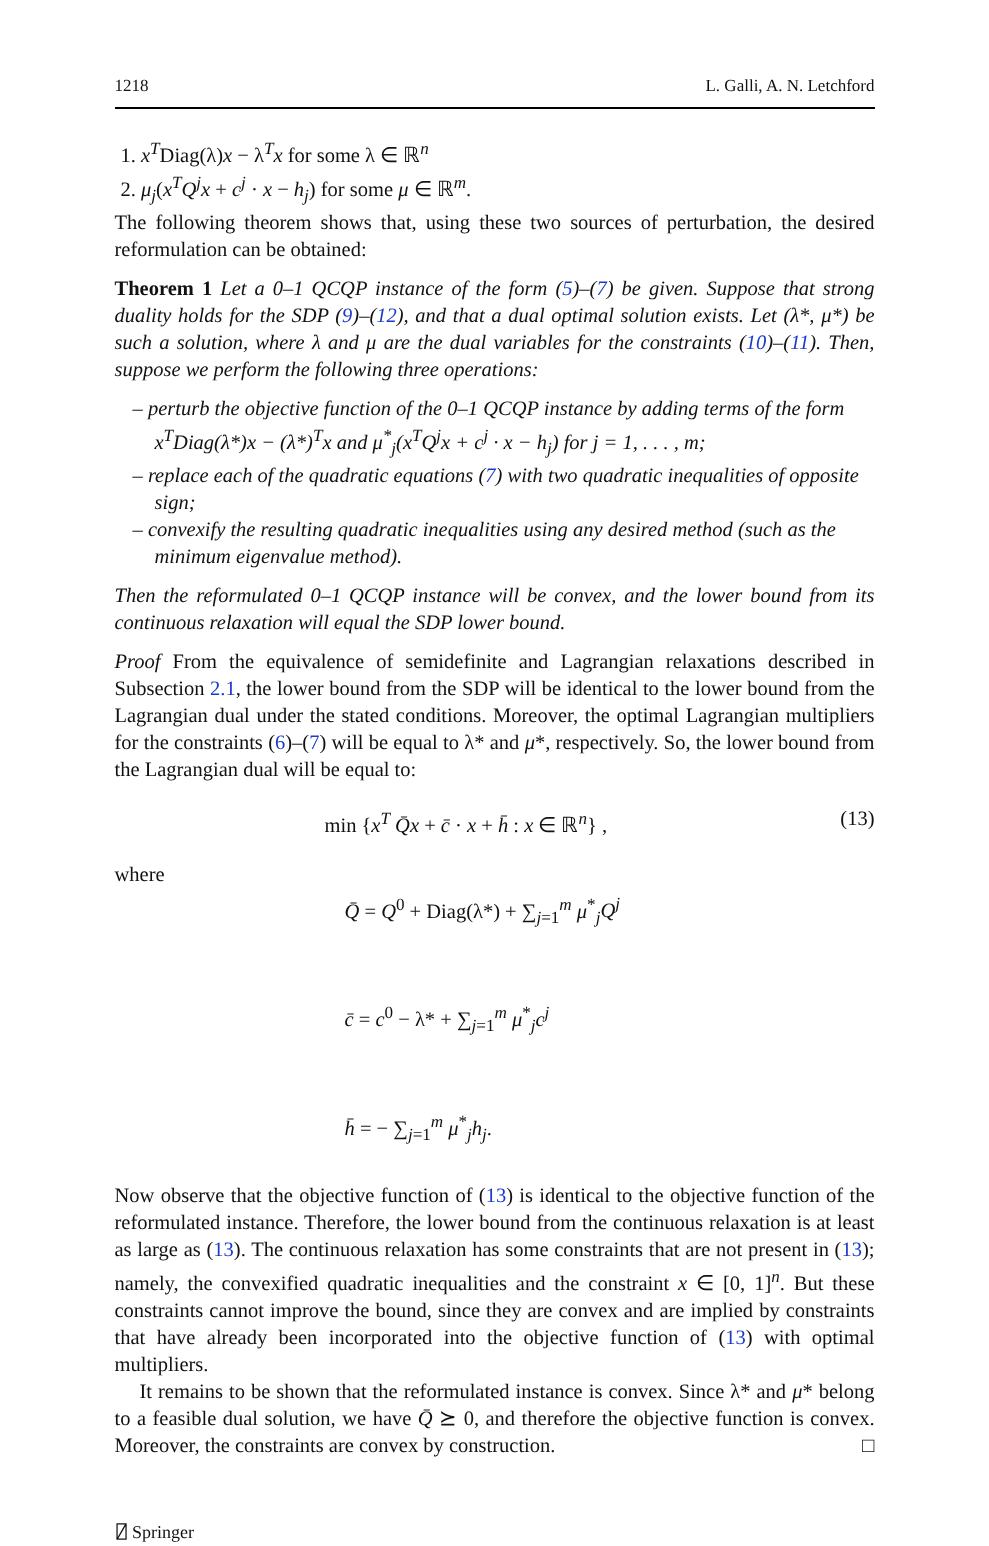1218 L. Galli, A. N. Letchford
1. x<sup>T</sup>Diag(λ)x − λ<sup>T</sup>x for some λ ∈ ℝ<sup>n</sup>
2. μ<sub>j</sub>(x<sup>T</sup>Q<sup>j</sup>x + c<sup>j</sup> · x − h<sub>j</sub>) for some μ ∈ ℝ<sup>m</sup>.
The following theorem shows that, using these two sources of perturbation, the desired reformulation can be obtained:
Theorem 1 Let a 0–1 QCQP instance of the form (5)–(7) be given. Suppose that strong duality holds for the SDP (9)–(12), and that a dual optimal solution exists. Let (λ*, μ*) be such a solution, where λ and μ are the dual variables for the constraints (10)–(11). Then, suppose we perform the following three operations:
– perturb the objective function of the 0–1 QCQP instance by adding terms of the form x<sup>T</sup>Diag(λ*)x − (λ*)<sup>T</sup>x and μ<sup>*</sup><sub>j</sub>(x<sup>T</sup>Q<sup>j</sup>x + c<sup>j</sup> · x − h<sub>j</sub>) for j = 1, . . . , m;
– replace each of the quadratic equations (7) with two quadratic inequalities of opposite sign;
– convexify the resulting quadratic inequalities using any desired method (such as the minimum eigenvalue method).
Then the reformulated 0–1 QCQP instance will be convex, and the lower bound from its continuous relaxation will equal the SDP lower bound.
Proof From the equivalence of semidefinite and Lagrangian relaxations described in Subsection 2.1, the lower bound from the SDP will be identical to the lower bound from the Lagrangian dual under the stated conditions. Moreover, the optimal Lagrangian multipliers for the constraints (6)–(7) will be equal to λ* and μ*, respectively. So, the lower bound from the Lagrangian dual will be equal to:
min {x<sup>T</sup> Q̄x + c̄ · x + h̄ : x ∈ ℝ<sup>n</sup>} , (13)
where
Q̄ = Q<sup>0</sup> + Diag(λ*) + ∑<sub>j=1</sub><sup>m</sup> μ<sup>*</sup><sub>j</sub>Q<sup>j</sup>
c̄ = c<sup>0</sup> − λ* + ∑<sub>j=1</sub><sup>m</sup> μ<sup>*</sup><sub>j</sub>c<sup>j</sup>
h̄ = − ∑<sub>j=1</sub><sup>m</sup> μ<sup>*</sup><sub>j</sub>h<sub>j</sub>.
Now observe that the objective function of (13) is identical to the objective function of the reformulated instance. Therefore, the lower bound from the continuous relaxation is at least as large as (13). The continuous relaxation has some constraints that are not present in (13); namely, the convexified quadratic inequalities and the constraint x ∈ [0, 1]<sup>n</sup>. But these constraints cannot improve the bound, since they are convex and are implied by constraints that have already been incorporated into the objective function of (13) with optimal multipliers.
It remains to be shown that the reformulated instance is convex. Since λ* and μ* belong to a feasible dual solution, we have Q̄ ⪰ 0, and therefore the objective function is convex. Moreover, the constraints are convex by construction. □
⍁ Springer